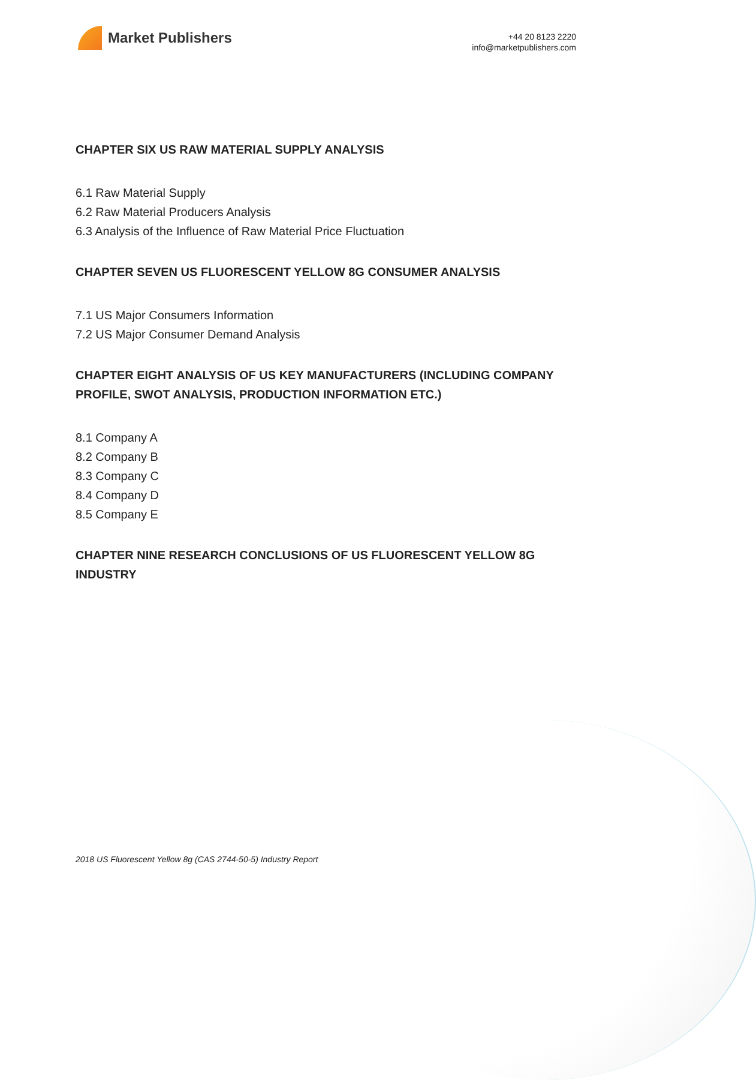Market Publishers
+44 20 8123 2220
info@marketpublishers.com
CHAPTER SIX US RAW MATERIAL SUPPLY ANALYSIS
6.1 Raw Material Supply
6.2 Raw Material Producers Analysis
6.3 Analysis of the Influence of Raw Material Price Fluctuation
CHAPTER SEVEN US FLUORESCENT YELLOW 8G CONSUMER ANALYSIS
7.1 US Major Consumers Information
7.2 US Major Consumer Demand Analysis
CHAPTER EIGHT ANALYSIS OF US KEY MANUFACTURERS (INCLUDING COMPANY PROFILE, SWOT ANALYSIS, PRODUCTION INFORMATION ETC.)
8.1 Company A
8.2 Company B
8.3 Company C
8.4 Company D
8.5 Company E
CHAPTER NINE RESEARCH CONCLUSIONS OF US FLUORESCENT YELLOW 8G INDUSTRY
2018 US Fluorescent Yellow 8g (CAS 2744-50-5) Industry Report